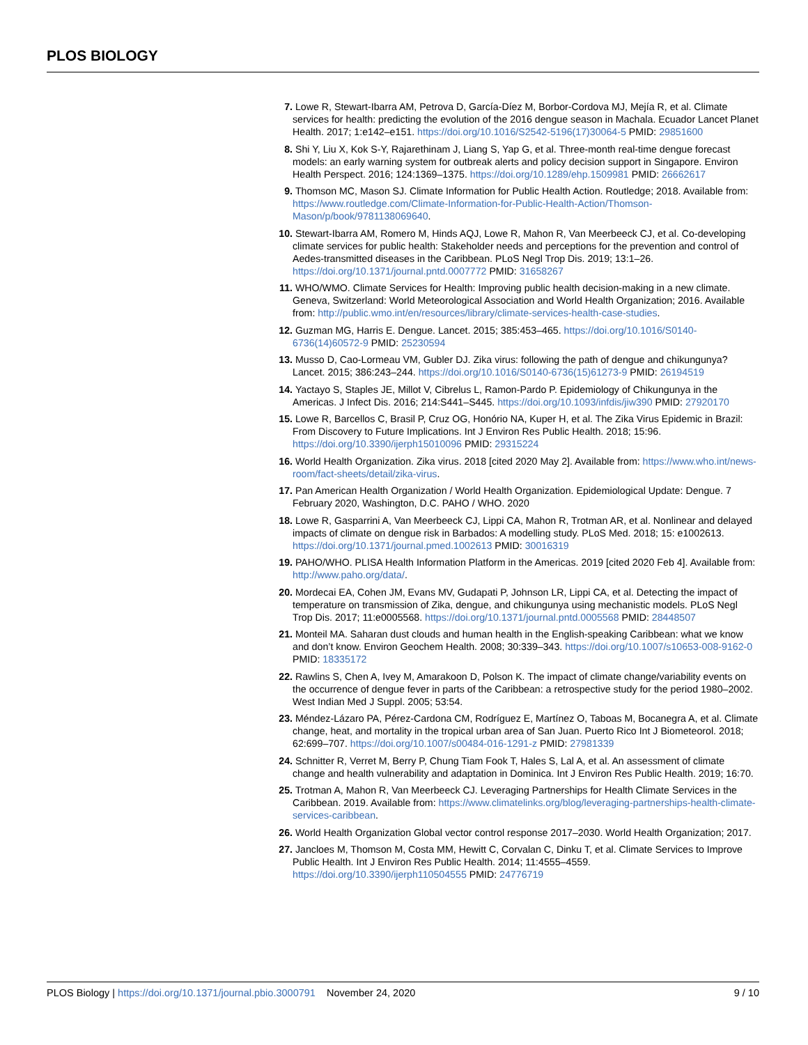PLOS BIOLOGY
7. Lowe R, Stewart-Ibarra AM, Petrova D, García-Díez M, Borbor-Cordova MJ, Mejía R, et al. Climate services for health: predicting the evolution of the 2016 dengue season in Machala. Ecuador Lancet Planet Health. 2017; 1:e142–e151. https://doi.org/10.1016/S2542-5196(17)30064-5 PMID: 29851600
8. Shi Y, Liu X, Kok S-Y, Rajarethinam J, Liang S, Yap G, et al. Three-month real-time dengue forecast models: an early warning system for outbreak alerts and policy decision support in Singapore. Environ Health Perspect. 2016; 124:1369–1375. https://doi.org/10.1289/ehp.1509981 PMID: 26662617
9. Thomson MC, Mason SJ. Climate Information for Public Health Action. Routledge; 2018. Available from: https://www.routledge.com/Climate-Information-for-Public-Health-Action/Thomson-Mason/p/book/9781138069640.
10. Stewart-Ibarra AM, Romero M, Hinds AQJ, Lowe R, Mahon R, Van Meerbeeck CJ, et al. Co-developing climate services for public health: Stakeholder needs and perceptions for the prevention and control of Aedes-transmitted diseases in the Caribbean. PLoS Negl Trop Dis. 2019; 13:1–26. https://doi.org/10.1371/journal.pntd.0007772 PMID: 31658267
11. WHO/WMO. Climate Services for Health: Improving public health decision-making in a new climate. Geneva, Switzerland: World Meteorological Association and World Health Organization; 2016. Available from: http://public.wmo.int/en/resources/library/climate-services-health-case-studies.
12. Guzman MG, Harris E. Dengue. Lancet. 2015; 385:453–465. https://doi.org/10.1016/S0140-6736(14)60572-9 PMID: 25230594
13. Musso D, Cao-Lormeau VM, Gubler DJ. Zika virus: following the path of dengue and chikungunya? Lancet. 2015; 386:243–244. https://doi.org/10.1016/S0140-6736(15)61273-9 PMID: 26194519
14. Yactayo S, Staples JE, Millot V, Cibrelus L, Ramon-Pardo P. Epidemiology of Chikungunya in the Americas. J Infect Dis. 2016; 214:S441–S445. https://doi.org/10.1093/infdis/jiw390 PMID: 27920170
15. Lowe R, Barcellos C, Brasil P, Cruz OG, Honório NA, Kuper H, et al. The Zika Virus Epidemic in Brazil: From Discovery to Future Implications. Int J Environ Res Public Health. 2018; 15:96. https://doi.org/10.3390/ijerph15010096 PMID: 29315224
16. World Health Organization. Zika virus. 2018 [cited 2020 May 2]. Available from: https://www.who.int/news-room/fact-sheets/detail/zika-virus.
17. Pan American Health Organization / World Health Organization. Epidemiological Update: Dengue. 7 February 2020, Washington, D.C. PAHO / WHO. 2020
18. Lowe R, Gasparrini A, Van Meerbeeck CJ, Lippi CA, Mahon R, Trotman AR, et al. Nonlinear and delayed impacts of climate on dengue risk in Barbados: A modelling study. PLoS Med. 2018; 15: e1002613. https://doi.org/10.1371/journal.pmed.1002613 PMID: 30016319
19. PAHO/WHO. PLISA Health Information Platform in the Americas. 2019 [cited 2020 Feb 4]. Available from: http://www.paho.org/data/.
20. Mordecai EA, Cohen JM, Evans MV, Gudapati P, Johnson LR, Lippi CA, et al. Detecting the impact of temperature on transmission of Zika, dengue, and chikungunya using mechanistic models. PLoS Negl Trop Dis. 2017; 11:e0005568. https://doi.org/10.1371/journal.pntd.0005568 PMID: 28448507
21. Monteil MA. Saharan dust clouds and human health in the English-speaking Caribbean: what we know and don’t know. Environ Geochem Health. 2008; 30:339–343. https://doi.org/10.1007/s10653-008-9162-0 PMID: 18335172
22. Rawlins S, Chen A, Ivey M, Amarakoon D, Polson K. The impact of climate change/variability events on the occurrence of dengue fever in parts of the Caribbean: a retrospective study for the period 1980–2002. West Indian Med J Suppl. 2005; 53:54.
23. Méndez-Lázaro PA, Pérez-Cardona CM, Rodríguez E, Martínez O, Taboas M, Bocanegra A, et al. Climate change, heat, and mortality in the tropical urban area of San Juan. Puerto Rico Int J Biometeorol. 2018; 62:699–707. https://doi.org/10.1007/s00484-016-1291-z PMID: 27981339
24. Schnitter R, Verret M, Berry P, Chung Tiam Fook T, Hales S, Lal A, et al. An assessment of climate change and health vulnerability and adaptation in Dominica. Int J Environ Res Public Health. 2019; 16:70.
25. Trotman A, Mahon R, Van Meerbeeck CJ. Leveraging Partnerships for Health Climate Services in the Caribbean. 2019. Available from: https://www.climatelinks.org/blog/leveraging-partnerships-health-climate-services-caribbean.
26. World Health Organization Global vector control response 2017–2030. World Health Organization; 2017.
27. Jancloes M, Thomson M, Costa MM, Hewitt C, Corvalan C, Dinku T, et al. Climate Services to Improve Public Health. Int J Environ Res Public Health. 2014; 11:4555–4559. https://doi.org/10.3390/ijerph110504555 PMID: 24776719
PLOS Biology | https://doi.org/10.1371/journal.pbio.3000791 November 24, 2020
9 / 10